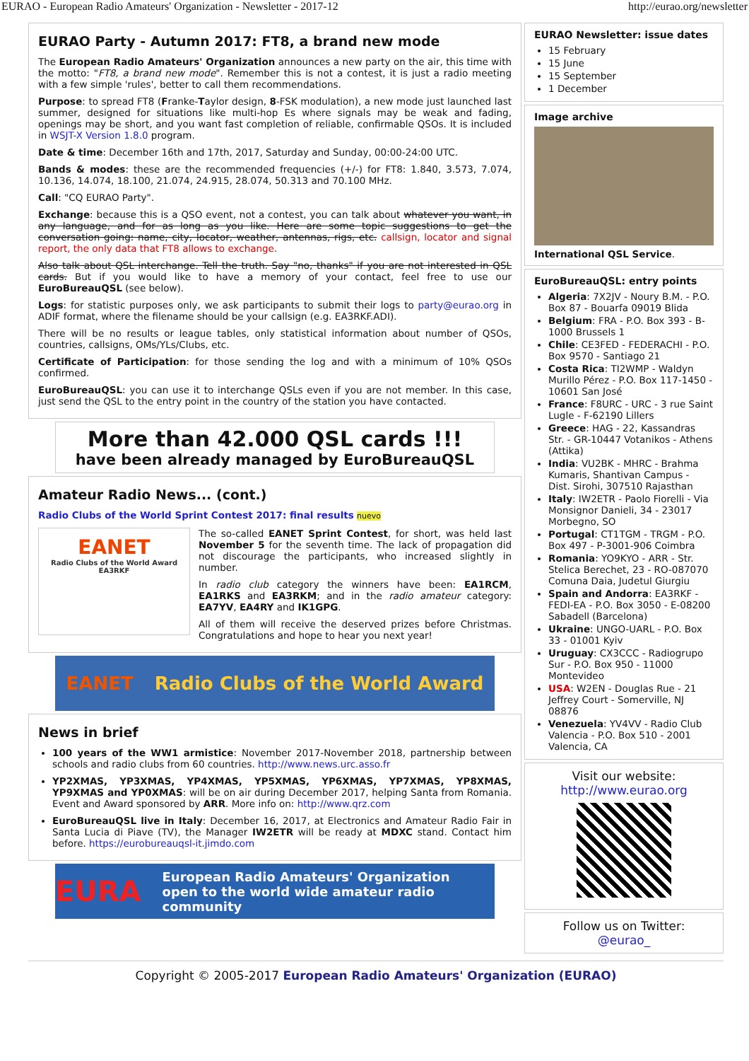EURAO - European Radio Amateurs' Organization - Newsletter - 2017-12 http://eurao.org/newsletter
EURAO Party - Autumn 2017: FT8, a brand new mode
The European Radio Amateurs' Organization announces a new party on the air, this time with the motto: "FT8, a brand new mode". Remember this is not a contest, it is just a radio meeting with a few simple 'rules', better to call them recommendations.
Purpose: to spread FT8 (Franke-Taylor design, 8-FSK modulation), a new mode just launched last summer, designed for situations like multi-hop Es where signals may be weak and fading, openings may be short, and you want fast completion of reliable, confirmable QSOs. It is included in WSJT-X Version 1.8.0 program.
Date & time: December 16th and 17th, 2017, Saturday and Sunday, 00:00-24:00 UTC.
Bands & modes: these are the recommended frequencies (+/-) for FT8: 1.840, 3.573, 7.074, 10.136, 14.074, 18.100, 21.074, 24.915, 28.074, 50.313 and 70.100 MHz.
Call: "CQ EURAO Party".
Exchange: because this is a QSO event, not a contest, you can talk about whatever you want, in any language, and for as long as you like. Here are some topic suggestions to get the conversation going: name, city, locator, weather, antennas, rigs, etc. callsign, locator and signal report, the only data that FT8 allows to exchange.
Also talk about QSL interchange. Tell the truth. Say "no, thanks" if you are not interested in QSL cards. But if you would like to have a memory of your contact, feel free to use our EuroBureauQSL (see below).
Logs: for statistic purposes only, we ask participants to submit their logs to party@eurao.org in ADIF format, where the filename should be your callsign (e.g. EA3RKF.ADI).
There will be no results or league tables, only statistical information about number of QSOs, countries, callsigns, OMs/YLs/Clubs, etc.
Certificate of Participation: for those sending the log and with a minimum of 10% QSOs confirmed.
EuroBureauQSL: you can use it to interchange QSLs even if you are not member. In this case, just send the QSL to the entry point in the country of the station you have contacted.
More than 42.000 QSL cards !!!
have been already managed by EuroBureauQSL
Amateur Radio News... (cont.)
Radio Clubs of the World Sprint Contest 2017: final results nuevo
EANET
Radio Clubs of the World Award
EA3RKF
The so-called EANET Sprint Contest, for short, was held last November 5 for the seventh time. The lack of propagation did not discourage the participants, who increased slightly in number.
In radio club category the winners have been: EA1RCM, EA1RKS and EA3RKM; and in the radio amateur category: EA7YV, EA4RY and IK1GPG.
All of them will receive the deserved prizes before Christmas. Congratulations and hope to hear you next year!
EANET Radio Clubs of the World Award
News in brief
100 years of the WW1 armistice: November 2017-November 2018, partnership between schools and radio clubs from 60 countries. http://www.news.urc.asso.fr
YP2XMAS, YP3XMAS, YP4XMAS, YP5XMAS, YP6XMAS, YP7XMAS, YP8XMAS, YP9XMAS and YP0XMAS: will be on air during December 2017, helping Santa from Romania. Event and Award sponsored by ARR. More info on: http://www.qrz.com
EuroBureauQSL live in Italy: December 16, 2017, at Electronics and Amateur Radio Fair in Santa Lucia di Piave (TV), the Manager IW2ETR will be ready at MDXC stand. Contact him before. https://eurobureauqsl-it.jimdo.com
EURA European Radio Amateurs' Organization
open to the world wide amateur radio community
EURAO Newsletter: issue dates
15 February
15 June
15 September
1 December
Image archive
International QSL Service.
EuroBureauQSL: entry points
Algeria: 7X2JV - Noury B.M. - P.O. Box 87 - Bouarfa 09019 Blida
Belgium: FRA - P.O. Box 393 - B-1000 Brussels 1
Chile: CE3FED - FEDERACHI - P.O. Box 9570 - Santiago 21
Costa Rica: TI2WMP - Waldyn Murillo Pérez - P.O. Box 117-1450 - 10601 San José
France: F8URC - URC - 3 rue Saint Lugle - F-62190 Lillers
Greece: HAG - 22, Kassandras Str. - GR-10447 Votanikos - Athens (Attika)
India: VU2BK - MHRC - Brahma Kumaris, Shantivan Campus - Dist. Sirohi, 307510 Rajasthan
Italy: IW2ETR - Paolo Fiorelli - Via Monsignor Danieli, 34 - 23017 Morbegno, SO
Portugal: CT1TGM - TRGM - P.O. Box 497 - P-3001-906 Coimbra
Romania: YO9KYO - ARR - Str. Stelica Berechet, 23 - RO-087070 Comuna Daia, Judetul Giurgiu
Spain and Andorra: EA3RKF - FEDI-EA - P.O. Box 3050 - E-08200 Sabadell (Barcelona)
Ukraine: UNGO-UARL - P.O. Box 33 - 01001 Kyiv
Uruguay: CX3CCC - Radiogrupo Sur - P.O. Box 950 - 11000 Montevideo
USA: W2EN - Douglas Rue - 21 Jeffrey Court - Somerville, NJ 08876
Venezuela: YV4VV - Radio Club Valencia - P.O. Box 510 - 2001 Valencia, CA
Visit our website:
http://www.eurao.org
Follow us on Twitter:
@eurao_
Copyright © 2005-2017 European Radio Amateurs' Organization (EURAO)